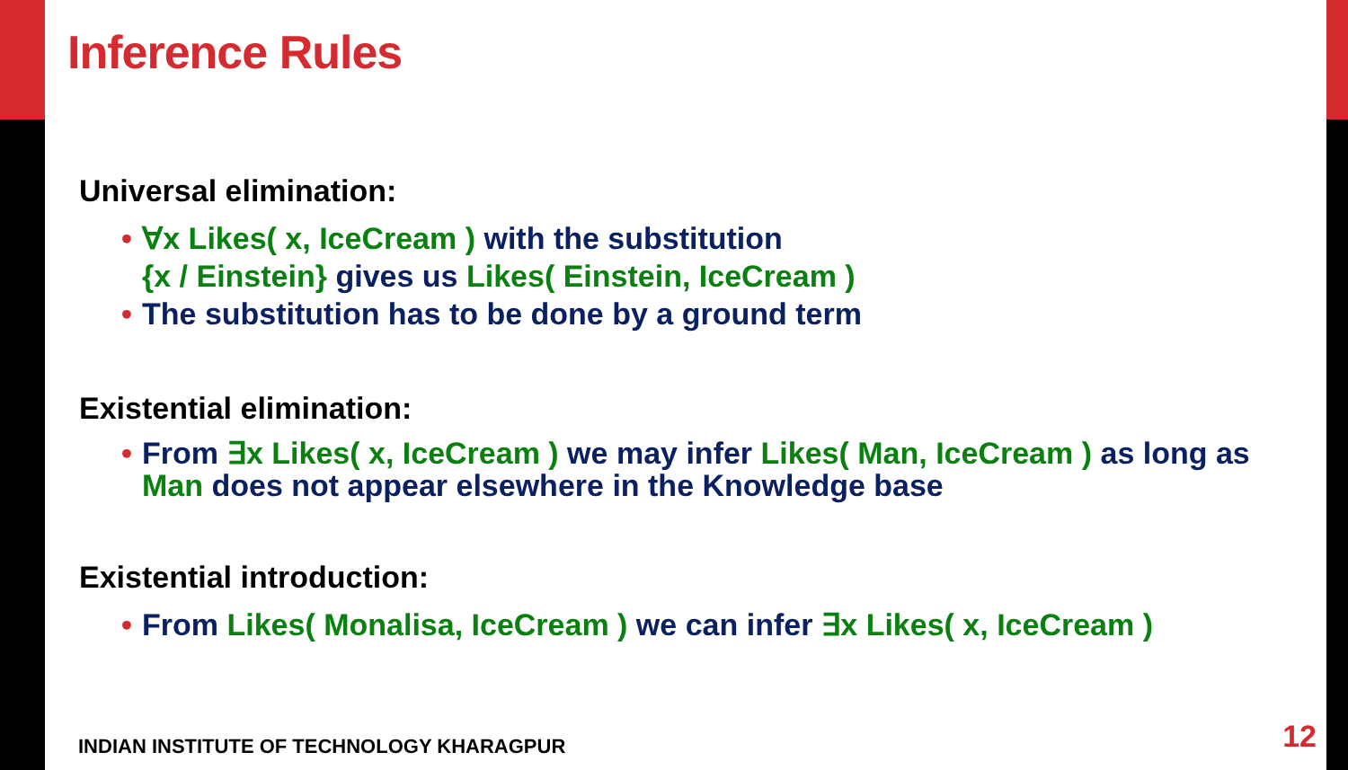Inference Rules
Universal elimination:
• ∀x Likes( x, IceCream ) with the substitution
{x / Einstein} gives us Likes( Einstein, IceCream )
• The substitution has to be done by a ground term
Existential elimination:
• From ∃x Likes( x, IceCream ) we may infer Likes( Man, IceCream ) as long as Man does not appear elsewhere in the Knowledge base
Existential introduction:
• From Likes( Monalisa, IceCream ) we can infer ∃x Likes( x, IceCream )
INDIAN INSTITUTE OF TECHNOLOGY KHARAGPUR
12